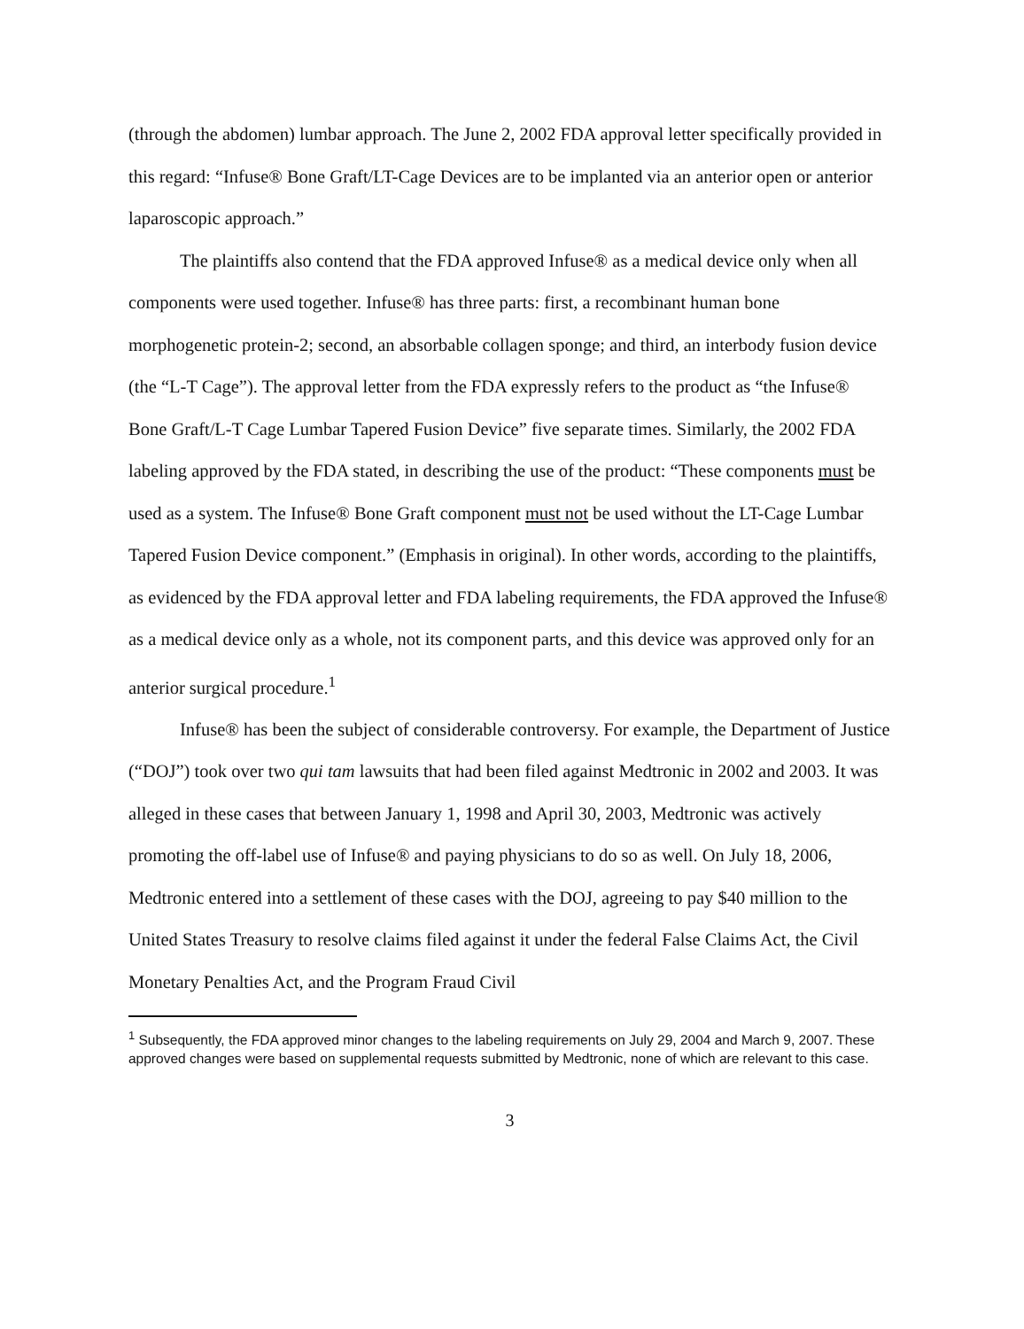(through the abdomen) lumbar approach. The June 2, 2002 FDA approval letter specifically provided in this regard: “Infuse® Bone Graft/LT-Cage Devices are to be implanted via an anterior open or anterior laparoscopic approach.”
The plaintiffs also contend that the FDA approved Infuse® as a medical device only when all components were used together. Infuse® has three parts: first, a recombinant human bone morphogenetic protein-2; second, an absorbable collagen sponge; and third, an interbody fusion device (the “L-T Cage”). The approval letter from the FDA expressly refers to the product as “the Infuse® Bone Graft/L-T Cage Lumbar Tapered Fusion Device” five separate times. Similarly, the 2002 FDA labeling approved by the FDA stated, in describing the use of the product: “These components must be used as a system. The Infuse® Bone Graft component must not be used without the LT-Cage Lumbar Tapered Fusion Device component.” (Emphasis in original). In other words, according to the plaintiffs, as evidenced by the FDA approval letter and FDA labeling requirements, the FDA approved the Infuse® as a medical device only as a whole, not its component parts, and this device was approved only for an anterior surgical procedure.<sup>1</sup>
Infuse® has been the subject of considerable controversy. For example, the Department of Justice (“DOJ”) took over two qui tam lawsuits that had been filed against Medtronic in 2002 and 2003. It was alleged in these cases that between January 1, 1998 and April 30, 2003, Medtronic was actively promoting the off-label use of Infuse® and paying physicians to do so as well. On July 18, 2006, Medtronic entered into a settlement of these cases with the DOJ, agreeing to pay $40 million to the United States Treasury to resolve claims filed against it under the federal False Claims Act, the Civil Monetary Penalties Act, and the Program Fraud Civil
<sup>1</sup> Subsequently, the FDA approved minor changes to the labeling requirements on July 29, 2004 and March 9, 2007. These approved changes were based on supplemental requests submitted by Medtronic, none of which are relevant to this case.
3